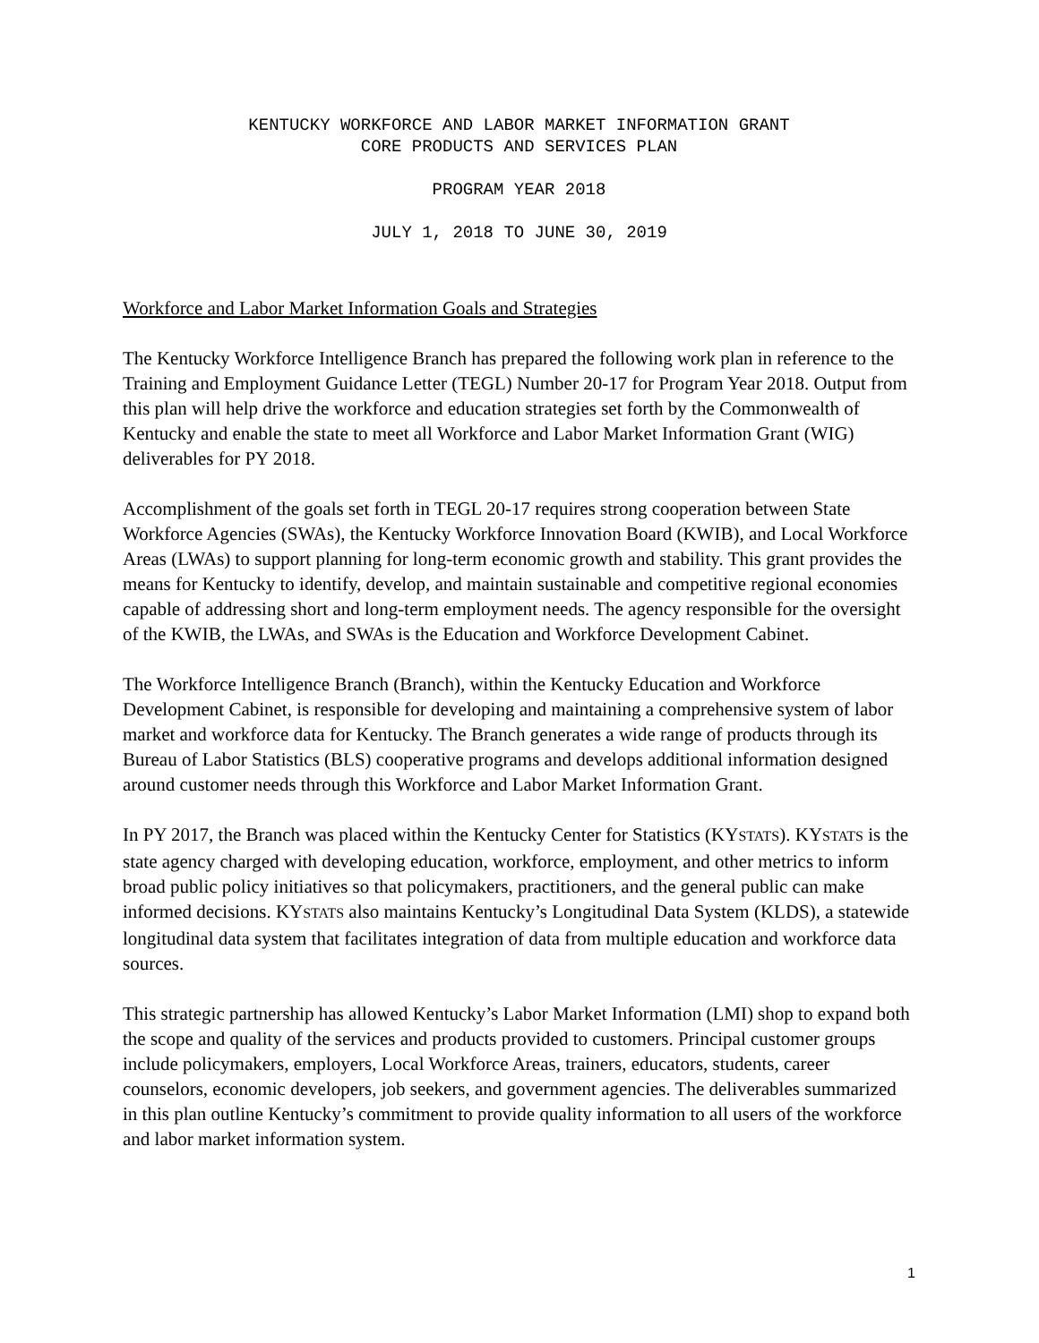KENTUCKY WORKFORCE AND LABOR MARKET INFORMATION GRANT
CORE PRODUCTS AND SERVICES PLAN
PROGRAM YEAR 2018
JULY 1, 2018 TO JUNE 30, 2019
Workforce and Labor Market Information Goals and Strategies
The Kentucky Workforce Intelligence Branch has prepared the following work plan in reference to the Training and Employment Guidance Letter (TEGL) Number 20-17 for Program Year 2018. Output from this plan will help drive the workforce and education strategies set forth by the Commonwealth of Kentucky and enable the state to meet all Workforce and Labor Market Information Grant (WIG) deliverables for PY 2018.
Accomplishment of the goals set forth in TEGL 20-17 requires strong cooperation between State Workforce Agencies (SWAs), the Kentucky Workforce Innovation Board (KWIB), and Local Workforce Areas (LWAs) to support planning for long-term economic growth and stability. This grant provides the means for Kentucky to identify, develop, and maintain sustainable and competitive regional economies capable of addressing short and long-term employment needs. The agency responsible for the oversight of the KWIB, the LWAs, and SWAs is the Education and Workforce Development Cabinet.
The Workforce Intelligence Branch (Branch), within the Kentucky Education and Workforce Development Cabinet, is responsible for developing and maintaining a comprehensive system of labor market and workforce data for Kentucky. The Branch generates a wide range of products through its Bureau of Labor Statistics (BLS) cooperative programs and develops additional information designed around customer needs through this Workforce and Labor Market Information Grant.
In PY 2017, the Branch was placed within the Kentucky Center for Statistics (KYSTATS). KYSTATS is the state agency charged with developing education, workforce, employment, and other metrics to inform broad public policy initiatives so that policymakers, practitioners, and the general public can make informed decisions. KYSTATS also maintains Kentucky’s Longitudinal Data System (KLDS), a statewide longitudinal data system that facilitates integration of data from multiple education and workforce data sources.
This strategic partnership has allowed Kentucky’s Labor Market Information (LMI) shop to expand both the scope and quality of the services and products provided to customers. Principal customer groups include policymakers, employers, Local Workforce Areas, trainers, educators, students, career counselors, economic developers, job seekers, and government agencies. The deliverables summarized in this plan outline Kentucky’s commitment to provide quality information to all users of the workforce and labor market information system.
1